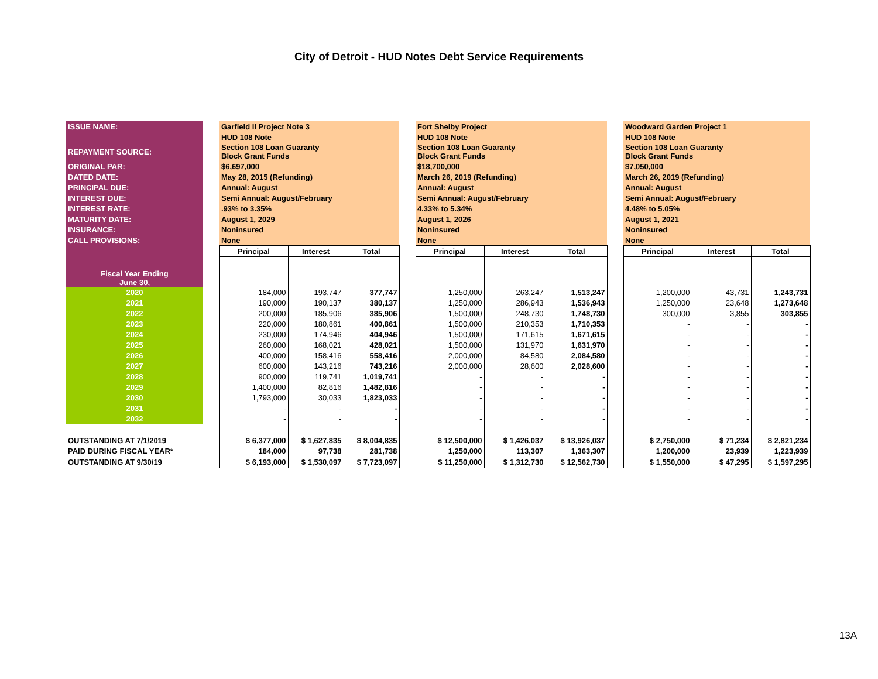City of Detroit - HUD Notes Debt Service Requirements
| ISSUE NAME: | | Garfield II Project Note 3 | | | | Fort Shelby Project | | | | Woodward Garden Project 1 | | |
| | | HUD 108 Note | | | | HUD 108 Note | | | | HUD 108 Note | | |
| REPAYMENT SOURCE: | | Section 108 Loan Guaranty Block Grant Funds | | | | Section 108 Loan Guaranty Block Grant Funds | | | | Section 108 Loan Guaranty Block Grant Funds | | |
| ORIGINAL PAR: | | $6,697,000 | | | | $18,700,000 | | | | $7,050,000 | | |
| DATED DATE: | | May 28, 2015 (Refunding) | | | | March 26, 2019 (Refunding) | | | | March 26, 2019 (Refunding) | | |
| PRINCIPAL DUE: | | Annual: August | | | | Annual: August | | | | Annual: August | | |
| INTEREST DUE: | | Semi Annual: August/February | | | | Semi Annual: August/February | | | | Semi Annual: August/February | | |
| INTEREST RATE: | | .93% to 3.35% | | | | 4.33% to 5.34% | | | | 4.48% to 5.05% | | |
| MATURITY DATE: | | August 1, 2029 | | | | August 1, 2026 | | | | August 1, 2021 | | |
| INSURANCE: | | Noninsured | | | | Noninsured | | | | Noninsured | | |
| CALL PROVISIONS: | | None | | | | None | | | | None | | |
| | | Principal | Interest | Total | | Principal | Interest | Total | | Principal | Interest | Total |
| Fiscal Year Ending June 30, | | | | | | | | | | | | |
| 2020 | | 184,000 | 193,747 | 377,747 | | 1,250,000 | 263,247 | 1,513,247 | | 1,200,000 | 43,731 | 1,243,731 |
| 2021 | | 190,000 | 190,137 | 380,137 | | 1,250,000 | 286,943 | 1,536,943 | | 1,250,000 | 23,648 | 1,273,648 |
| 2022 | | 200,000 | 185,906 | 385,906 | | 1,500,000 | 248,730 | 1,748,730 | | 300,000 | 3,855 | 303,855 |
| 2023 | | 220,000 | 180,861 | 400,861 | | 1,500,000 | 210,353 | 1,710,353 | | - | - | - |
| 2024 | | 230,000 | 174,946 | 404,946 | | 1,500,000 | 171,615 | 1,671,615 | | - | - | - |
| 2025 | | 260,000 | 168,021 | 428,021 | | 1,500,000 | 131,970 | 1,631,970 | | - | - | - |
| 2026 | | 400,000 | 158,416 | 558,416 | | 2,000,000 | 84,580 | 2,084,580 | | - | - | - |
| 2027 | | 600,000 | 143,216 | 743,216 | | 2,000,000 | 28,600 | 2,028,600 | | - | - | - |
| 2028 | | 900,000 | 119,741 | 1,019,741 | | - | - | - | | - | - | - |
| 2029 | | 1,400,000 | 82,816 | 1,482,816 | | - | - | - | | - | - | - |
| 2030 | | 1,793,000 | 30,033 | 1,823,033 | | - | - | - | | - | - | - |
| 2031 | | - | - | - | | - | - | - | | - | - | - |
| 2032 | | - | - | - | | - | - | - | | - | - | - |
| OUTSTANDING AT 7/1/2019 | | $ 6,377,000 | $ 1,627,835 | $ 8,004,835 | | $ 12,500,000 | $ 1,426,037 | $ 13,926,037 | | $ 2,750,000 | $ 71,234 | $ 2,821,234 |
| PAID DURING FISCAL YEAR* | | 184,000 | 97,738 | 281,738 | | 1,250,000 | 113,307 | 1,363,307 | | 1,200,000 | 23,939 | 1,223,939 |
| OUTSTANDING AT 9/30/19 | | $ 6,193,000 | $ 1,530,097 | $ 7,723,097 | | $ 11,250,000 | $ 1,312,730 | $ 12,562,730 | | $ 1,550,000 | $ 47,295 | $ 1,597,295 |
13A